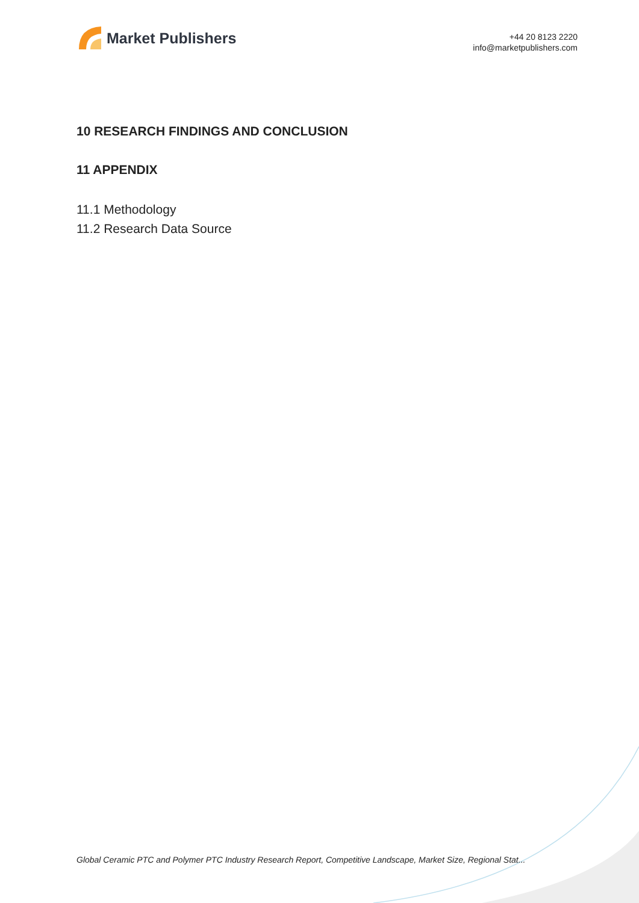Market Publishers
+44 20 8123 2220
info@marketpublishers.com
10 RESEARCH FINDINGS AND CONCLUSION
11 APPENDIX
11.1 Methodology
11.2 Research Data Source
Global Ceramic PTC and Polymer PTC Industry Research Report, Competitive Landscape, Market Size, Regional Stat...